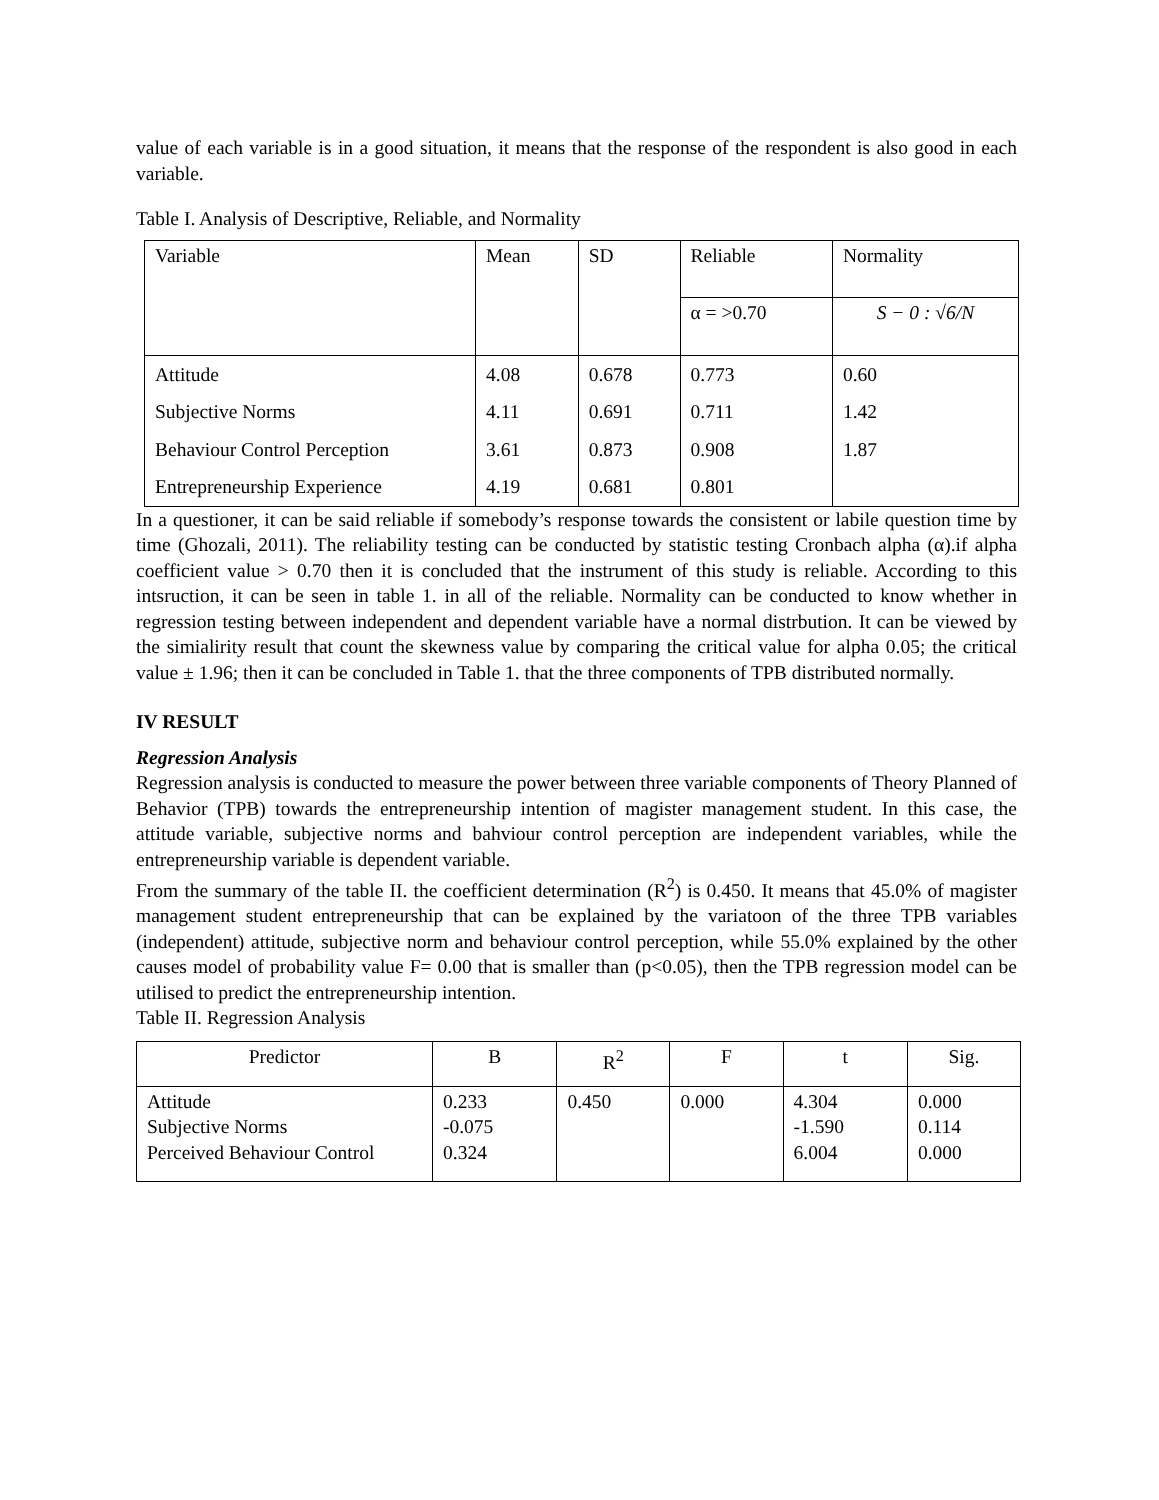value of each variable is in a good situation, it means that the response of the respondent is also good in each variable.
Table I. Analysis of Descriptive, Reliable, and Normality
| Variable | Mean | SD | Reliable | Normality |
| --- | --- | --- | --- | --- |
| | | | α = >0.70 | S − 0 : √6/N |
| Attitude | 4.08 | 0.678 | 0.773 | 0.60 |
| Subjective Norms | 4.11 | 0.691 | 0.711 | 1.42 |
| Behaviour Control Perception | 3.61 | 0.873 | 0.908 | 1.87 |
| Entrepreneurship Experience | 4.19 | 0.681 | 0.801 | |
In a questioner, it can be said reliable if somebody’s response towards the consistent or labile question time by time (Ghozali, 2011). The reliability testing can be conducted by statistic testing Cronbach alpha (α).if alpha coefficient value > 0.70 then it is concluded that the instrument of this study is reliable. According to this intsruction, it can be seen in table 1. in all of the reliable. Normality can be conducted to know whether in regression testing between independent and dependent variable have a normal distrbution. It can be viewed by the simialirity result that count the skewness value by comparing the critical value for alpha 0.05; the critical value ± 1.96; then it can be concluded in Table 1. that the three components of TPB distributed normally.
IV RESULT
Regression Analysis
Regression analysis is conducted to measure the power between three variable components of Theory Planned of Behavior (TPB) towards the entrepreneurship intention of magister management student. In this case, the attitude variable, subjective norms and bahviour control perception are independent variables, while the entrepreneurship variable is dependent variable.
From the summary of the table II. the coefficient determination (R<sup>2</sup>) is 0.450. It means that 45.0% of magister management student entrepreneurship that can be explained by the variatoon of the three TPB variables (independent) attitude, subjective norm and behaviour control perception, while 55.0% explained by the other causes model of probability value F= 0.00 that is smaller than (p<0.05), then the TPB regression model can be utilised to predict the entrepreneurship intention.
Table II. Regression Analysis
| Predictor | B | R<sup>2</sup> | F | t | Sig. |
| --- | --- | --- | --- | --- | --- |
| Attitude Subjective Norms Perceived Behaviour Control | 0.233 -0.075 0.324 | 0.450 | 0.000 | 4.304 -1.590 6.004 | 0.000 0.114 0.000 |